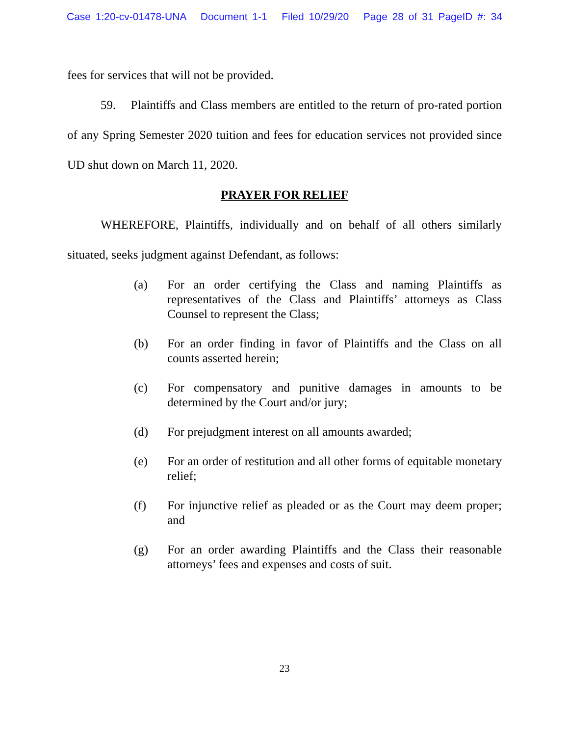Case 1:20-cv-01478-UNA Document 1-1 Filed 10/29/20 Page 28 of 31 PageID #: 34
fees for services that will not be provided.
59. Plaintiffs and Class members are entitled to the return of pro-rated portion of any Spring Semester 2020 tuition and fees for education services not provided since UD shut down on March 11, 2020.
PRAYER FOR RELIEF
WHEREFORE, Plaintiffs, individually and on behalf of all others similarly situated, seeks judgment against Defendant, as follows:
(a) For an order certifying the Class and naming Plaintiffs as representatives of the Class and Plaintiffs’ attorneys as Class Counsel to represent the Class;
(b) For an order finding in favor of Plaintiffs and the Class on all counts asserted herein;
(c) For compensatory and punitive damages in amounts to be determined by the Court and/or jury;
(d) For prejudgment interest on all amounts awarded;
(e) For an order of restitution and all other forms of equitable monetary relief;
(f) For injunctive relief as pleaded or as the Court may deem proper; and
(g) For an order awarding Plaintiffs and the Class their reasonable attorneys’ fees and expenses and costs of suit.
23